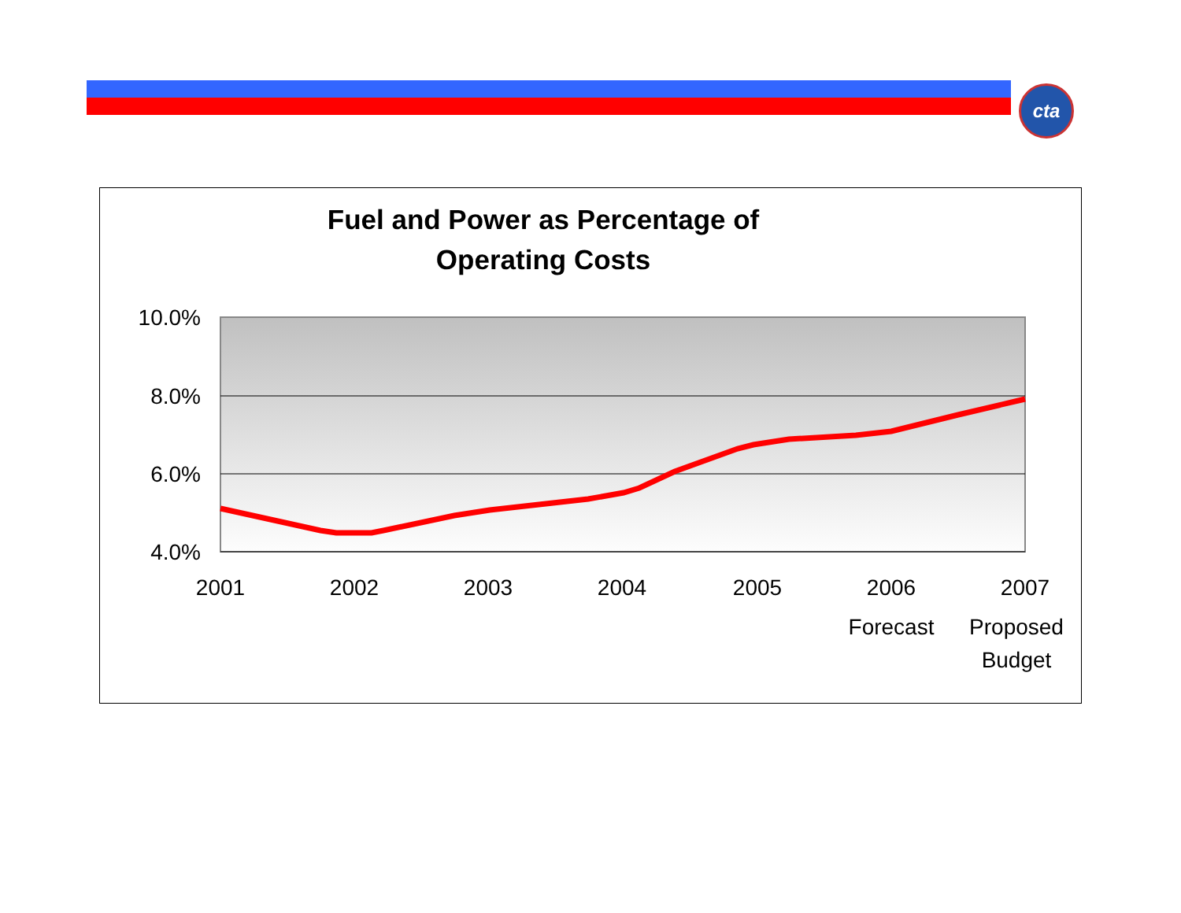cta
Fuel and Power as Percentage of
Operating Costs
10.0%
8.0%
6.0%
4.0%
2001
2002
2003
2004
2005
2006
2007
Forecast
Proposed
Budget